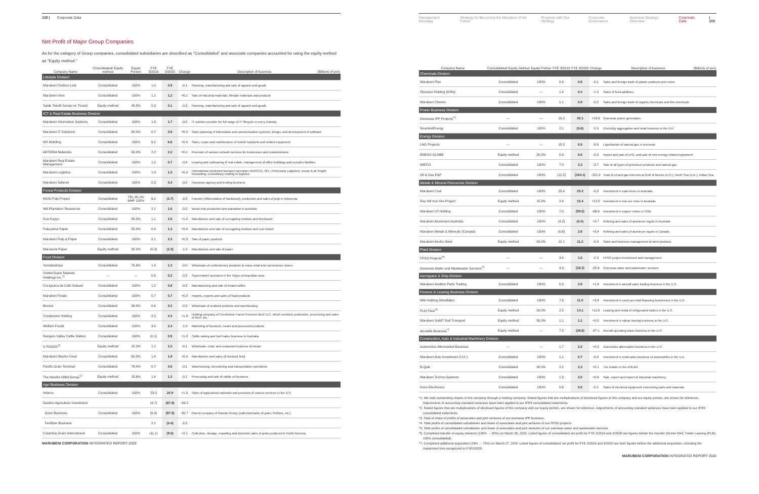102 | Corporate Data
Net Profit of Major Group Companies
As for the category of Group companies, consolidated subsidiaries are described as "Consolidated" and associate companies accounted for using the equity-method as "Equity method."
| Company Name | Consolidated/ Equity method | Equity Portion | FYE 3/2019 | FYE 3/2020 | Change | Description of business (Billions of yen) |
| --- | --- | --- | --- | --- | --- | --- |
| Lifestyle Division | | | | | | |
| Marubeni Fashion Link | Consolidated | 100% | 1.0 | 0.9 | -0.1 | Planning, manufacturing and sale of apparel and goods |
| Marubeni Intex | Consolidated | 100% | 1.1 | 1.2 | +0.1 | Sale of industrial materials, lifestyle materials and products |
| Saide Tekstil Sanayi ve Ticaret | Equity method | 45.5% | 0.3 | 0.1 | -0.3 | Planning, manufacturing and sale of apparel and goods |
| ICT & Real Estate Business Division | | | | | | |
| Marubeni Information Systems | Consolidated | 100% | 1.8 | 1.7 | -0.0 | IT solution provider for full range of IT lifecycle in every industry |
| Marubeni IT Solutions | Consolidated | 80.0% | 0.7 | 0.9 | +0.2 | Sales planning of information and communication systems, design, and development of software |
| MX Mobiling | Consolidated | 100% | 6.2 | 6.6 | +0.4 | Sales, repair and maintenance of mobile handsets and related equipment |
| ARTERIA Networks | Consolidated | 50.0% | 2.2 | 2.2 | +0.1 | Provision of various network services for businesses and condominiums |
| Marubeni Real Estate Management | Consolidated | 100% | 1.2 | 0.7 | -0.4 | Leasing and subleasing of real estate, management of office buildings and complex facilities |
| Marubeni Logistics | Consolidated | 100% | 1.0 | 1.0 | +0.0 | International combined transport operation (NVOCC), 3PL (Third-party Logistics), ocean & air freight forwarding, consultancy relating to logistics |
| Marubeni Safenet | Consolidated | 100% | 0.5 | 0.4 | -0.0 | Insurance agency and lending business |
| Forest Products Division | | | | | | |
| MUSI Pulp Project | Consolidated | TEL 85.1% MHP 100% | 6.2 | (3.7) | -9.8 | Forestry (Afforestation of hardwood), production and sales of pulp in Indonesia |
| WA Plantation Resources | Consolidated | 100% | 2.1 | 1.6 | -0.5 | Wood chip production and plantation in Australia |
| Koa Kogyo | Consolidated | 80.0% | 1.1 | 2.0 | +1.0 | Manufacture and sale of corrugating medium and linerboard |
| Fukuyama Paper | Consolidated | 55.0% | 0.9 | 1.3 | +0.4 | Manufacture and sale of corrugating medium and core board |
| Marubeni Pulp & Paper | Consolidated | 100% | 2.1 | 2.3 | +0.3 | Sale of paper products |
| Marusumi Paper | Equity method | 32.2% | (0.3) | (1.5) | -1.2 | Manufacture and sale of paper |
| Food Division | | | | | | |
| Yamaboshiya | Consolidated | 75.6% | 1.4 | 1.3 | -0.0 | Wholesale of confectionery products to mass-retail and convenience stores |
| United Super Markets Holdings Inc.<sup>*1</sup> | — | — | 0.8 | 0.2 | -0.5 | Supermarket operators in the Tokyo metropolitan area |
| Cia.Iguacu de Cafe Soluvel | Consolidated | 100% | 1.2 | 0.8 | -0.3 | Manufacturing and sale of instant coffee |
| Marubeni Foods | Consolidated | 100% | 0.7 | 0.7 | +0.0 | Imports, exports and sales of food products |
| Benirei | Consolidated | 98.8% | 0.6 | 0.3 | -0.2 | Wholesale of seafood products and warehousing |
| Creekstone Holding | Consolidated | 100% | 2.5 | 4.3 | +1.8 | Holding company of Creekstone Farms Premium Beef LLC, which conducts production, processing and sales of beef, etc. |
| Welfam Foods | Consolidated | 100% | 3.4 | 2.4 | -1.0 | Marketing of livestock, meats and processed products |
| Rangers Valley Cattle Station | Consolidated | 100% | (0.1) | 0.9 | +1.0 | Cattle raising and beef sales business in Australia |
| S FOODS<sup>*2</sup> | Equity method | 15.3% | 1.1 | 1.0 | -0.1 | Wholesale, retail, and restaurant business of meats |
| Marubeni Nisshin Feed | Consolidated | 60.0% | 1.4 | 1.8 | +0.4 | Manufacture and sales of livestock feed |
| Pacific Grain Terminal | Consolidated | 78.4% | 0.7 | 0.6 | -0.1 | Warehousing, stevedoring and transportation operations |
| The Nisshin OilliO Group<sup>*2</sup> | Equity method | 15.6% | 1.4 | 1.3 | -0.1 | Processing and sale of edible oil business |
| Agri Business Division | | | | | | |
| Helena | Consolidated | 100% | 23.0 | 24.9 | +1.9 | Sales of agricultural materials and provision of various services in the U.S. |
| Gavilon Agriculture Investment | | | (4.7) | (87.9) | -83.2 | |
| Grain Business | Consolidated | 100% | (6.8) | (87.5) | -80.7 | Parent company of Gavilon Group (collection/sales of grain, fertilizer, etc.) |
| Fertilizer Business | | | 2.1 | (0.4) | -2.5 | |
| Columbia Grain International | Consolidated | 100% | (11.1) | (9.0) | +2.1 | Collection, storage, exporting and domestic sales of grain produced in North America |
MARUBENI CORPORATION INTEGRATED REPORT 2020
Management Message Strategy for Becoming the Marubeni of the Future Progress with Our Strategy Corporate Governance Business Strategy Overview Corporate Data | 103
| Company Name | Consolidated/ Equity method | Equity Portion | FYE 3/2019 | FYE 3/2020 | Change | Description of business (Billions of yen) |
| --- | --- | --- | --- | --- | --- | --- |
| Chemicals Division | | | | | | |
| Marubeni Plax | Consolidated | 100% | 0.9 | 0.8 | -0.1 | Sales and foreign trade of plastic products and resins |
| Olympus Holding (Orffa) | Consolidated | — | 1.4 | 0.4 | -1.0 | Sales of feed additives |
| Marubeni Chemix | Consolidated | 100% | 1.1 | 0.9 | -0.2 | Sales and foreign trade of organic chemicals and fine chemicals |
| Power Business Division | | | | | | |
| Overseas IPP Projects<sup>*3</sup> | — | — | 10.2 | 30.1 | +19.9 | Overseas power generation |
| SmartestEnergy | Consolidated | 100% | 2.1 | (0.8) | -2.9 | Electricity aggregation and retail business in the U.K. |
| Energy Division | | | | | | |
| LNG Projects | — | — | 15.5 | 6.9 | -8.6 | Liquefaction of natural gas in overseas |
| ENEOS GLOBE | Equity method | 20.0% | 0.9 | 0.6 | -0.3 | Import and sale of LPG, and sale of new energy-related equipment |
| MIECO | Consolidated | 100% | 7.0 | 3.3 | -3.7 | Sale of all types of petroleum products and natural gas |
| Oil & Gas E&P | Consolidated | 100% | (12.2) | (164.1) | -151.9 | Total of oil and gas interests at Gulf of Mexico (U.S.), North Sea (U.K.), Indian Sea |
| Metals & Mineral Resources Division | | | | | | |
| Marubeni Coal | Consolidated | 100% | 25.4 | 25.2 | -0.3 | Investment in coal mines in Australia |
| Roy Hill Iron Ore Project | Equity method | 15.0% | 2.9 | 15.4 | +12.5 | Investment in iron ore mine in Australia |
| Marubeni LP Holding | Consolidated | 100% | 7.0 | (59.5) | -66.6 | Investment in copper mines in Chile |
| Marubeni Aluminium Australia | Consolidated | 100% | (4.2) | (0.4) | +3.7 | Refining and sales of aluminum ingots in Australia |
| Marubeni Metals & Minerals (Canada) | Consolidated | 100% | (0.6) | 2.8 | +3.4 | Refining and sales of aluminum ingots in Canada |
| Marubeni-Itochu Steel | Equity method | 50.0% | 12.1 | 11.2 | -0.9 | Sales and business management of steel products |
| Plant Division | | | | | | |
| FPSO Projects<sup>*4</sup> | — | — | 3.9 | 1.6 | -2.3 | FPSO project investment and management |
| Overseas Water and Wastewater Services<sup>*5</sup> | — | — | 4.3 | (18.3) | -22.6 | Overseas water and wastewater services |
| Aerospace & Ship Division | | | | | | |
| Marubeni Aviation Parts Trading | Consolidated | 100% | 0.9 | 2.6 | +1.6 | Investment in aircraft parts trading business in the U.S. |
| Finance & Leasing Business Division | | | | | | |
| MAI Holding (Westlake) | Consolidated | 100% | 7.6 | 11.0 | +3.4 | Investment in used car retail financing businesses in the U.S. |
| PLM Fleet<sup>*6</sup> | Equity method | 50.0% | 2.5 | 14.1 | +11.6 | Leasing and rental of refrigerated trailers in the U.S. |
| Marubeni SuMiT Rail Transport | Equity method | 50.0% | 1.1 | 1.1 | +0.0 | Investment in railcar leasing business in the U.S. |
| Aircastle Business<sup>*7</sup> | Equity method | — | 7.3 | (39.8) | -47.1 | Aircraft operating lease business in the U.S. |
| Construction, Auto & Industrial Machinery Division | | | | | | |
| Automotive Aftermarket Business | — | — | 1.7 | 2.0 | +0.3 | Automotive aftermarket business in the U.S. |
| Marubeni Auto Investment (U.K.) | Consolidated | 100% | 1.1 | 0.7 | -0.4 | Investment in retail sales business of automobiles in the U.K. |
| B-Quik | Consolidated | 90.0% | 2.2 | 2.3 | +0.1 | Tire retailer in the ASEAN |
| Marubeni Techno-Systems | Consolidated | 100% | 1.3 | 2.0 | +0.6 | Sale, export and import of industrial machinery |
| Kono Electronics | Consolidated | 100% | 0.6 | 0.5 | -0.1 | Sales of electrical equipment connecting parts and materials |
*1. We hold outstanding shares of this company through a holding company. Stated figures that are multiplications of disclosed figures of this company and our equity portion, are shown for reference. Adjustments of accounting standard variances have been applied to our IFRS consolidated statements.
*2. Stated figures that are multiplications of disclosed figures of this company and our equity portion, are shown for reference. Adjustments of accounting standard variances have been applied to our IFRS consolidated statements.
*3. Total of share of profits of associates and joint ventures of our overseas IPP business.
*4. Total profits of consolidated subsidiaries and share of associates and joint ventures of our FPSO projects.
*5. Total profits of consolidated subsidiaries and share of associates and joint ventures of our overseas water and wastewater services.
*6. Completed transfer of equity interests (100% → 50%) on March 30, 2020. Listed figures of consolidated net profit for FYE 3/2019 and 3/2020 are figures before the transfer (former MAC Trailer Leasing (PLM), 100% consolidated).
*7. Completed additional acquisition (29% → 75%) on March 27, 2020. Listed figures of consolidated net profit for FYE 3/2019 and 3/2020 are both figures before the additional acquisition, including the impairment loss recognized in FYE3/2020.
MARUBENI CORPORATION INTEGRATED REPORT 2020